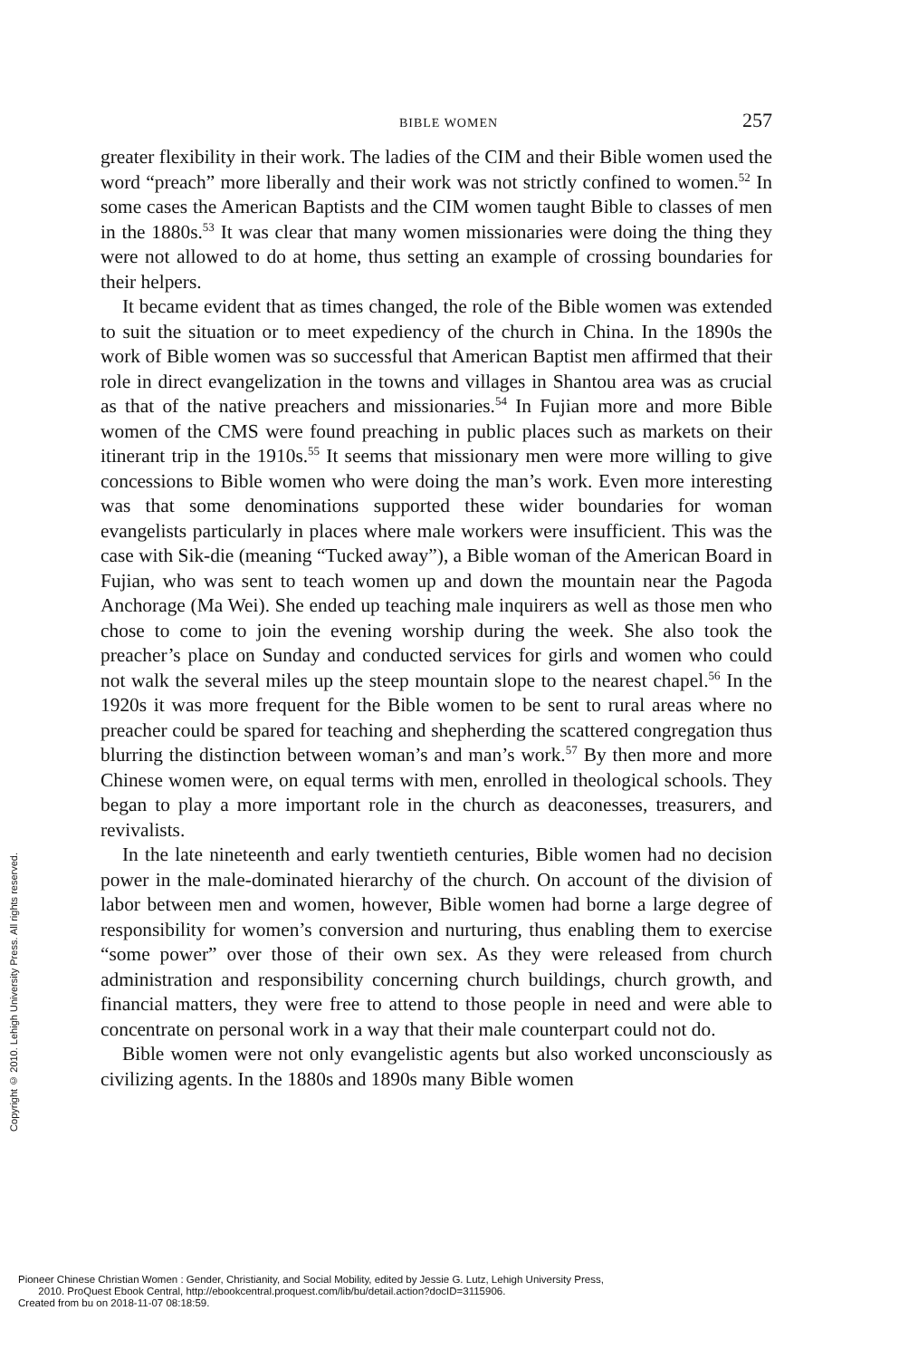Copyright © 2010. Lehigh University Press. All rights reserved.
BIBLE WOMEN 257
greater flexibility in their work. The ladies of the CIM and their Bible women used the word “preach” more liberally and their work was not strictly confined to women.<sup>52</sup> In some cases the American Baptists and the CIM women taught Bible to classes of men in the 1880s.<sup>53</sup> It was clear that many women missionaries were doing the thing they were not allowed to do at home, thus setting an example of crossing boundaries for their helpers.
It became evident that as times changed, the role of the Bible women was extended to suit the situation or to meet expediency of the church in China. In the 1890s the work of Bible women was so successful that American Baptist men affirmed that their role in direct evangelization in the towns and villages in Shantou area was as crucial as that of the native preachers and missionaries.<sup>54</sup> In Fujian more and more Bible women of the CMS were found preaching in public places such as markets on their itinerant trip in the 1910s.<sup>55</sup> It seems that missionary men were more willing to give concessions to Bible women who were doing the man’s work. Even more interesting was that some denominations supported these wider boundaries for woman evangelists particularly in places where male workers were insufficient. This was the case with Sik-die (meaning “Tucked away”), a Bible woman of the American Board in Fujian, who was sent to teach women up and down the mountain near the Pagoda Anchorage (Ma Wei). She ended up teaching male inquirers as well as those men who chose to come to join the evening worship during the week. She also took the preacher’s place on Sunday and conducted services for girls and women who could not walk the several miles up the steep mountain slope to the nearest chapel.<sup>56</sup> In the 1920s it was more frequent for the Bible women to be sent to rural areas where no preacher could be spared for teaching and shepherding the scattered congregation thus blurring the distinction between woman’s and man’s work.<sup>57</sup> By then more and more Chinese women were, on equal terms with men, enrolled in theological schools. They began to play a more important role in the church as deaconesses, treasurers, and revivalists.
In the late nineteenth and early twentieth centuries, Bible women had no decision power in the male-dominated hierarchy of the church. On account of the division of labor between men and women, however, Bible women had borne a large degree of responsibility for women’s conversion and nurturing, thus enabling them to exercise “some power” over those of their own sex. As they were released from church administration and responsibility concerning church buildings, church growth, and financial matters, they were free to attend to those people in need and were able to concentrate on personal work in a way that their male counterpart could not do.
Bible women were not only evangelistic agents but also worked unconsciously as civilizing agents. In the 1880s and 1890s many Bible women
Pioneer Chinese Christian Women : Gender, Christianity, and Social Mobility, edited by Jessie G. Lutz, Lehigh University Press,
2010. ProQuest Ebook Central, http://ebookcentral.proquest.com/lib/bu/detail.action?docID=3115906.
Created from bu on 2018-11-07 08:18:59.